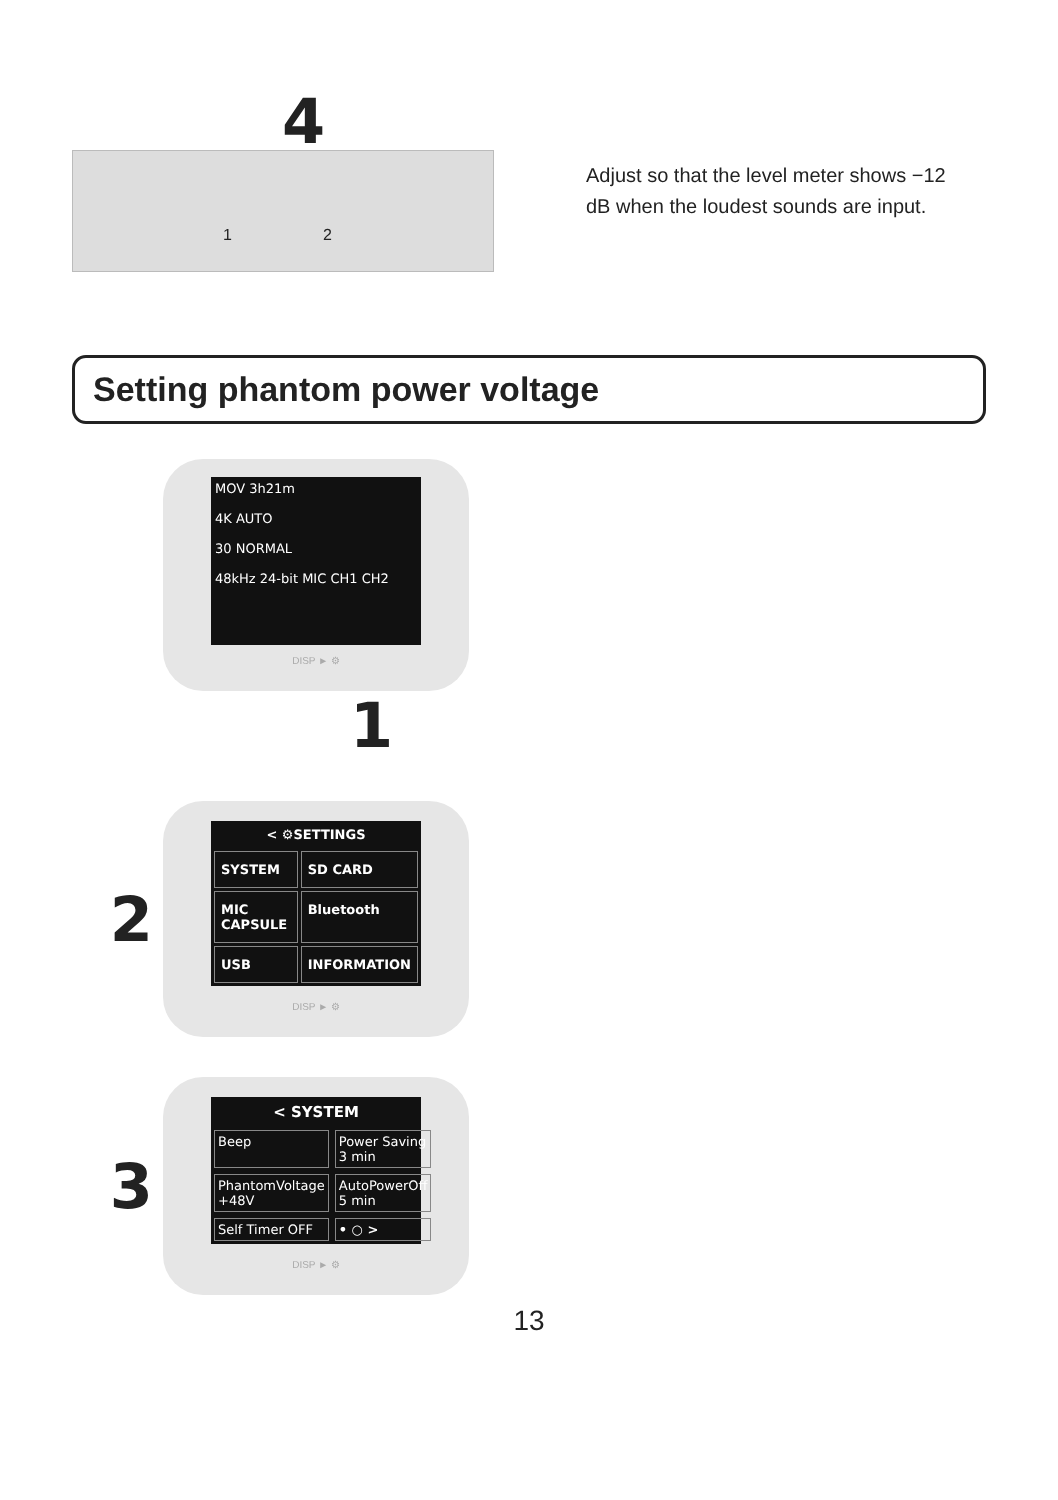4
1 2
Adjust so that the level meter shows −12 dB when the loudest sounds are input.
Setting phantom power voltage
MOV 3h21m
4K AUTO
30 NORMAL
48kHz 24-bit MIC CH1 CH2
DISP ► ⚙
1
2
< ⚙SETTINGS
SYSTEM
SD CARD
MIC CAPSULE
Bluetooth
USB
INFORMATION
DISP ► ⚙
3
< SYSTEM
Beep
Power Saving 3 min
PhantomVoltage +48V
AutoPowerOff 5 min
Self Timer OFF
• ○ >
DISP ► ⚙
13